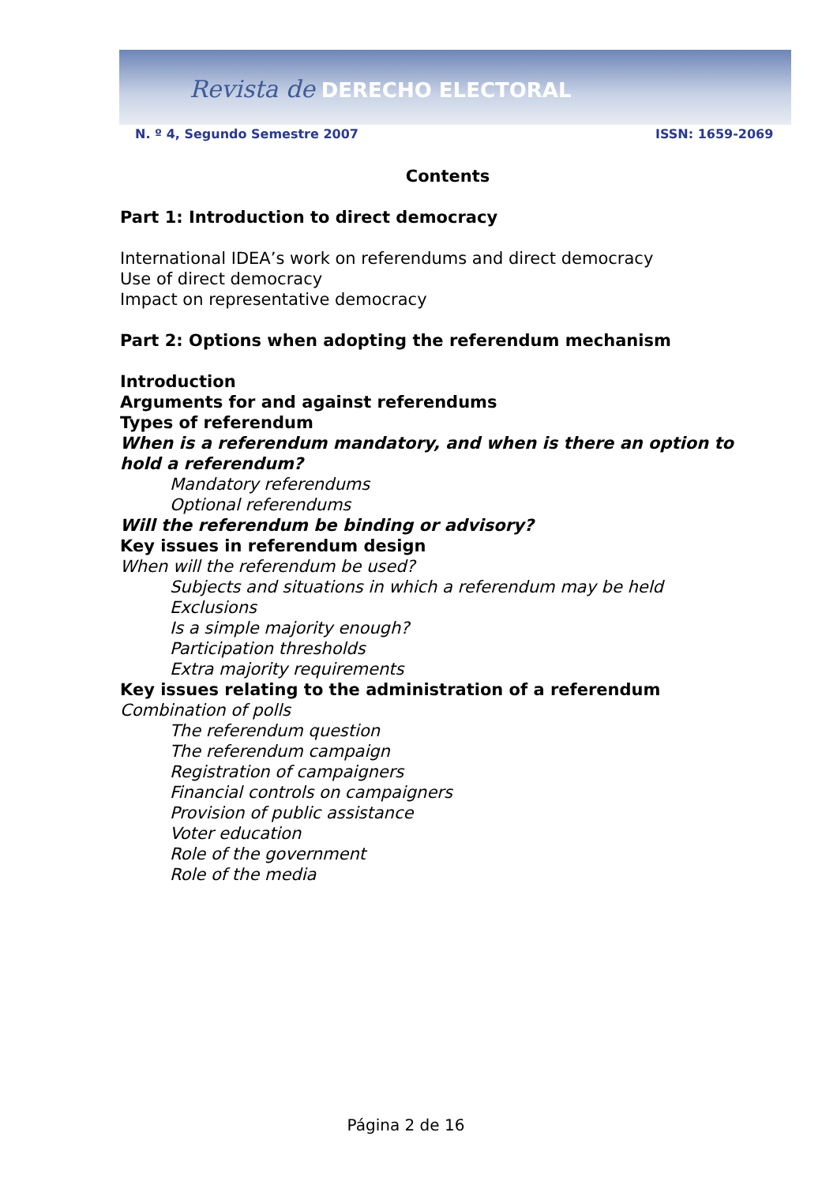Revista de DERECHO ELECTORAL
N. º 4, Segundo Semestre 2007 ISSN: 1659-2069
Contents
Part 1: Introduction to direct democracy
International IDEA’s work on referendums and direct democracy
Use of direct democracy
Impact on representative democracy
Part 2: Options when adopting the referendum mechanism
Introduction
Arguments for and against referendums
Types of referendum
When is a referendum mandatory, and when is there an option to hold a referendum?
Mandatory referendums
Optional referendums
Will the referendum be binding or advisory?
Key issues in referendum design
When will the referendum be used?
Subjects and situations in which a referendum may be held
Exclusions
Is a simple majority enough?
Participation thresholds
Extra majority requirements
Key issues relating to the administration of a referendum
Combination of polls
The referendum question
The referendum campaign
Registration of campaigners
Financial controls on campaigners
Provision of public assistance
Voter education
Role of the government
Role of the media
Página 2 de 16